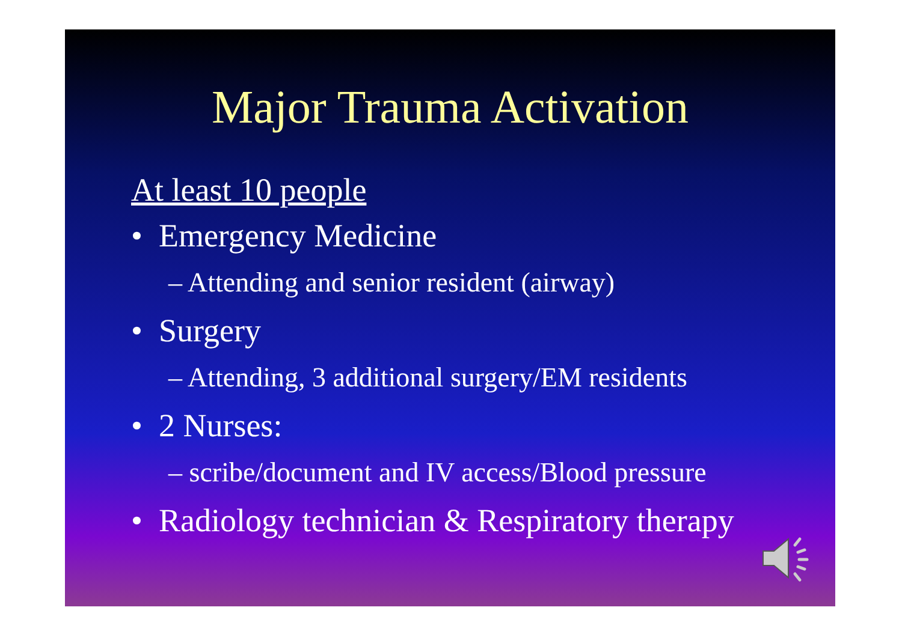Major Trauma Activation
At least 10 people
• Emergency Medicine
– Attending and senior resident (airway)
• Surgery
– Attending, 3 additional surgery/EM residents
• 2 Nurses:
– scribe/document and IV access/Blood pressure
• Radiology technician & Respiratory therapy